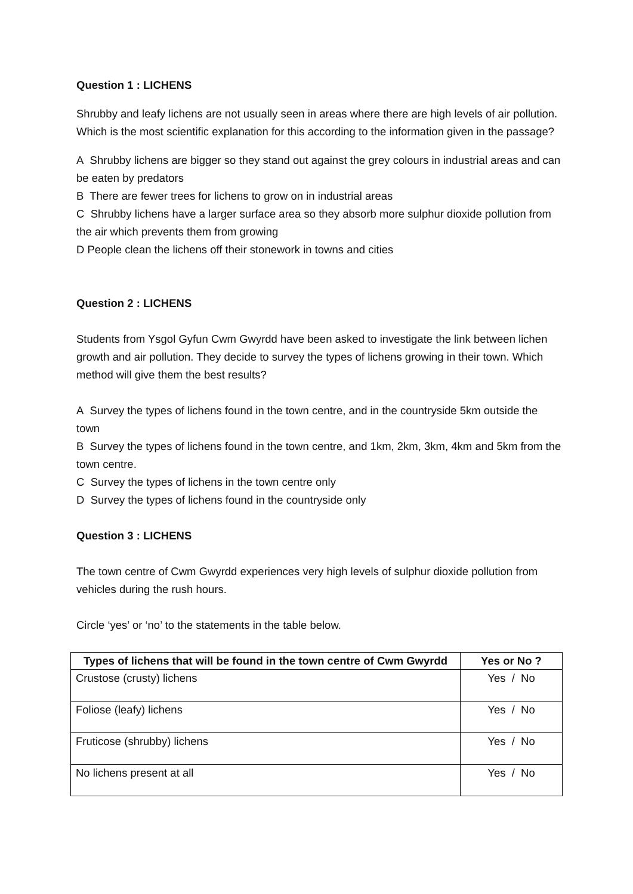Question 1 : LICHENS
Shrubby and leafy lichens are not usually seen in areas where there are high levels of air pollution. Which is the most scientific explanation for this according to the information given in the passage?
A Shrubby lichens are bigger so they stand out against the grey colours in industrial areas and can be eaten by predators
B There are fewer trees for lichens to grow on in industrial areas
C Shrubby lichens have a larger surface area so they absorb more sulphur dioxide pollution from the air which prevents them from growing
D People clean the lichens off their stonework in towns and cities
Question 2 : LICHENS
Students from Ysgol Gyfun Cwm Gwyrdd have been asked to investigate the link between lichen growth and air pollution. They decide to survey the types of lichens growing in their town. Which method will give them the best results?
A Survey the types of lichens found in the town centre, and in the countryside 5km outside the town
B Survey the types of lichens found in the town centre, and 1km, 2km, 3km, 4km and 5km from the town centre.
C Survey the types of lichens in the town centre only
D Survey the types of lichens found in the countryside only
Question 3 : LICHENS
The town centre of Cwm Gwyrdd experiences very high levels of sulphur dioxide pollution from vehicles during the rush hours.
Circle ‘yes’ or ‘no’ to the statements in the table below.
| Types of lichens that will be found in the town centre of Cwm Gwyrdd | Yes or No ? |
| --- | --- |
| Crustose (crusty) lichens | Yes / No |
| Foliose (leafy) lichens | Yes / No |
| Fruticose (shrubby) lichens | Yes / No |
| No lichens present at all | Yes / No |